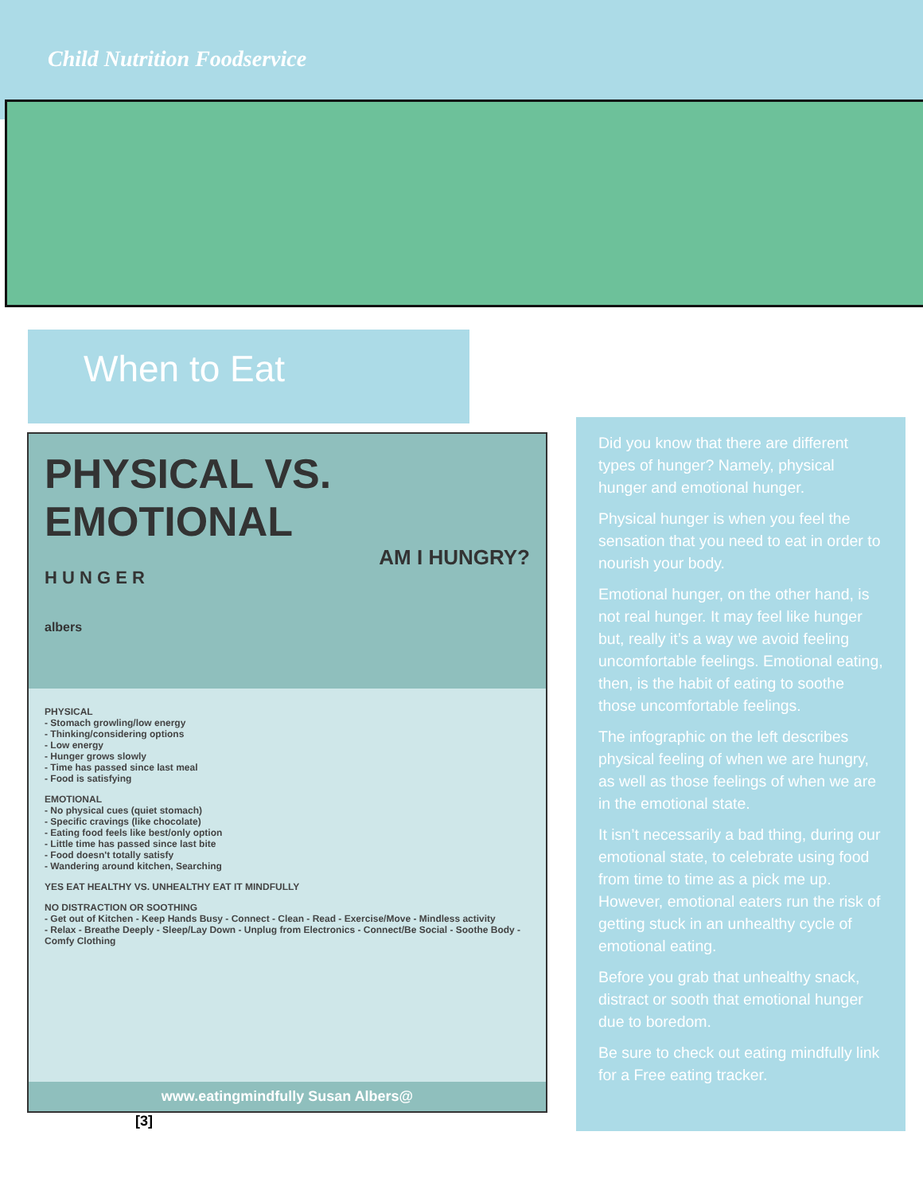Child Nutrition Foodservice
When to Eat
PHYSICAL VS. EMOTIONAL
H U N G E R AM I HUNGRY?
albers
PHYSICAL
- Stomach growling/low energy
- Thinking/considering options
- Low energy
- Hunger grows slowly
- Time has passed since last meal
- Food is satisfying
EMOTIONAL
- No physical cues (quiet stomach)
- Specific cravings (like chocolate)
- Eating food feels like best/only option
- Little time has passed since last bite
- Food doesn't totally satisfy
- Wandering around kitchen, Searching
YES EAT HEALTHY VS. UNHEALTHY EAT IT MINDFULLY
NO DISTRACTION OR SOOTHING
- Get out of Kitchen - Keep Hands Busy - Connect - Clean - Read - Exercise/Move - Mindless activity
- Relax - Breathe Deeply - Sleep/Lay Down - Unplug from Electronics - Connect/Be Social - Soothe Body - Comfy Clothing
www.eatingmindfully Susan Albers@
[3]
Did you know that there are different types of hunger? Namely, physical hunger and emotional hunger.
Physical hunger is when you feel the sensation that you need to eat in order to nourish your body.
Emotional hunger, on the other hand, is not real hunger. It may feel like hunger but, really it’s a way we avoid feeling uncomfortable feelings. Emotional eating, then, is the habit of eating to soothe those uncomfortable feelings.
The infographic on the left describes physical feeling of when we are hungry, as well as those feelings of when we are in the emotional state.
It isn’t necessarily a bad thing, during our emotional state, to celebrate using food from time to time as a pick me up. However, emotional eaters run the risk of getting stuck in an unhealthy cycle of emotional eating.
Before you grab that unhealthy snack, distract or sooth that emotional hunger due to boredom.
Be sure to check out eating mindfully link for a Free eating tracker.